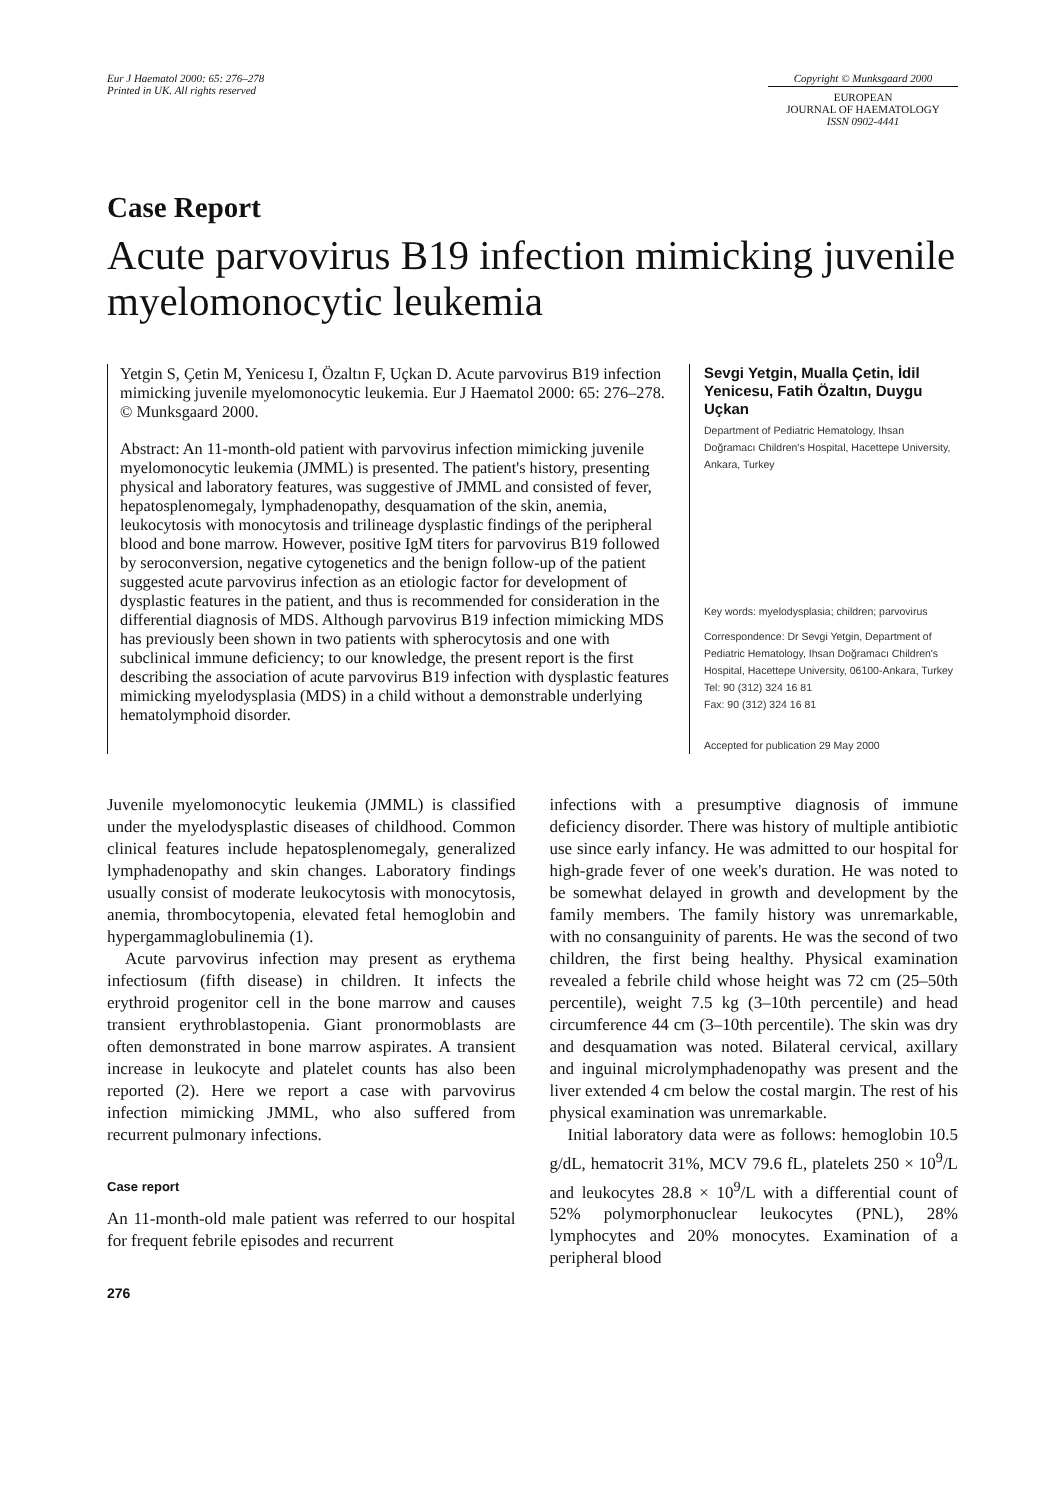Eur J Haematol 2000: 65: 276–278
Printed in UK. All rights reserved
Copyright © Munksgaard 2000
EUROPEAN
JOURNAL OF HAEMATOLOGY
ISSN 0902-4441
Case Report
Acute parvovirus B19 infection mimicking juvenile myelomonocytic leukemia
Yetgin S, Çetin M, Yenicesu I, Özaltın F, Uçkan D. Acute parvovirus B19 infection mimicking juvenile myelomonocytic leukemia. Eur J Haematol 2000: 65: 276–278. © Munksgaard 2000.
Abstract: An 11-month-old patient with parvovirus infection mimicking juvenile myelomonocytic leukemia (JMML) is presented. The patient's history, presenting physical and laboratory features, was suggestive of JMML and consisted of fever, hepatosplenomegaly, lymphadenopathy, desquamation of the skin, anemia, leukocytosis with monocytosis and trilineage dysplastic findings of the peripheral blood and bone marrow. However, positive IgM titers for parvovirus B19 followed by seroconversion, negative cytogenetics and the benign follow-up of the patient suggested acute parvovirus infection as an etiologic factor for development of dysplastic features in the patient, and thus is recommended for consideration in the differential diagnosis of MDS. Although parvovirus B19 infection mimicking MDS has previously been shown in two patients with spherocytosis and one with subclinical immune deficiency; to our knowledge, the present report is the first describing the association of acute parvovirus B19 infection with dysplastic features mimicking myelodysplasia (MDS) in a child without a demonstrable underlying hematolymphoid disorder.
Sevgi Yetgin, Mualla Çetin, İdil Yenicesu, Fatih Özaltın, Duygu Uçkan
Department of Pediatric Hematology, Ihsan Doğramacı Children's Hospital, Hacettepe University, Ankara, Turkey
Key words: myelodysplasia; children; parvovirus
Correspondence: Dr Sevgi Yetgin, Department of Pediatric Hematology, Ihsan Doğramacı Children's Hospital, Hacettepe University, 06100-Ankara, Turkey
Tel: 90 (312) 324 16 81
Fax: 90 (312) 324 16 81
Accepted for publication 29 May 2000
Juvenile myelomonocytic leukemia (JMML) is classified under the myelodysplastic diseases of childhood. Common clinical features include hepatosplenomegaly, generalized lymphadenopathy and skin changes. Laboratory findings usually consist of moderate leukocytosis with monocytosis, anemia, thrombocytopenia, elevated fetal hemoglobin and hypergammaglobulinemia (1).
Acute parvovirus infection may present as erythema infectiosum (fifth disease) in children. It infects the erythroid progenitor cell in the bone marrow and causes transient erythroblastopenia. Giant pronormoblasts are often demonstrated in bone marrow aspirates. A transient increase in leukocyte and platelet counts has also been reported (2). Here we report a case with parvovirus infection mimicking JMML, who also suffered from recurrent pulmonary infections.
Case report
An 11-month-old male patient was referred to our hospital for frequent febrile episodes and recurrent
276
infections with a presumptive diagnosis of immune deficiency disorder. There was history of multiple antibiotic use since early infancy. He was admitted to our hospital for high-grade fever of one week's duration. He was noted to be somewhat delayed in growth and development by the family members. The family history was unremarkable, with no consanguinity of parents. He was the second of two children, the first being healthy. Physical examination revealed a febrile child whose height was 72 cm (25–50th percentile), weight 7.5 kg (3–10th percentile) and head circumference 44 cm (3–10th percentile). The skin was dry and desquamation was noted. Bilateral cervical, axillary and inguinal microlymphadenopathy was present and the liver extended 4 cm below the costal margin. The rest of his physical examination was unremarkable.
Initial laboratory data were as follows: hemoglobin 10.5 g/dL, hematocrit 31%, MCV 79.6 fL, platelets 250 × 10<sup>9</sup>/L and leukocytes 28.8 × 10<sup>9</sup>/L with a differential count of 52% polymorphonuclear leukocytes (PNL), 28% lymphocytes and 20% monocytes. Examination of a peripheral blood